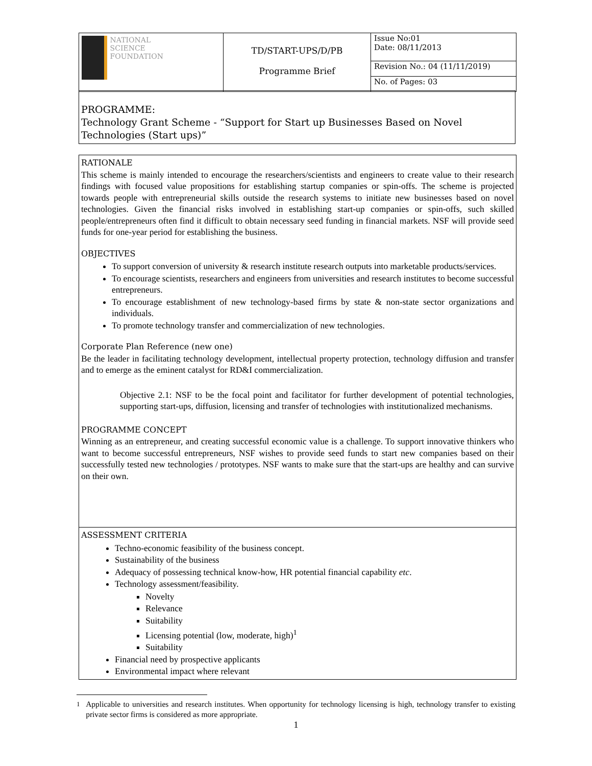| NATIONAL SCIENCE FOUNDATION | TD/START-UPS/D/PB Programme Brief | Issue No:01 Date: 08/11/2013 |
| | | Revision No.: 04 (11/11/2019) |
| | | No. of Pages: 03 |
PROGRAMME:
Technology Grant Scheme - “Support for Start up Businesses Based on Novel Technologies (Start ups)”
RATIONALE
This scheme is mainly intended to encourage the researchers/scientists and engineers to create value to their research findings with focused value propositions for establishing startup companies or spin-offs. The scheme is projected towards people with entrepreneurial skills outside the research systems to initiate new businesses based on novel technologies. Given the financial risks involved in establishing start-up companies or spin-offs, such skilled people/entrepreneurs often find it difficult to obtain necessary seed funding in financial markets. NSF will provide seed funds for one-year period for establishing the business.
OBJECTIVES
To support conversion of university & research institute research outputs into marketable products/services.
To encourage scientists, researchers and engineers from universities and research institutes to become successful entrepreneurs.
To encourage establishment of new technology-based firms by state & non-state sector organizations and individuals.
To promote technology transfer and commercialization of new technologies.
Corporate Plan Reference (new one)
Be the leader in facilitating technology development, intellectual property protection, technology diffusion and transfer and to emerge as the eminent catalyst for RD&I commercialization.
Objective 2.1: NSF to be the focal point and facilitator for further development of potential technologies, supporting start-ups, diffusion, licensing and transfer of technologies with institutionalized mechanisms.
PROGRAMME CONCEPT
Winning as an entrepreneur, and creating successful economic value is a challenge. To support innovative thinkers who want to become successful entrepreneurs, NSF wishes to provide seed funds to start new companies based on their successfully tested new technologies / prototypes. NSF wants to make sure that the start-ups are healthy and can survive on their own.
ASSESSMENT CRITERIA
Techno-economic feasibility of the business concept.
Sustainability of the business
Adequacy of possessing technical know-how, HR potential financial capability etc.
Technology assessment/feasibility.
Novelty
Relevance
Suitability
Licensing potential (low, moderate, high)<sup>1</sup>
Suitability
Financial need by prospective applicants
Environmental impact where relevant
<sup>1</sup> Applicable to universities and research institutes. When opportunity for technology licensing is high, technology transfer to existing private sector firms is considered as more appropriate.
1